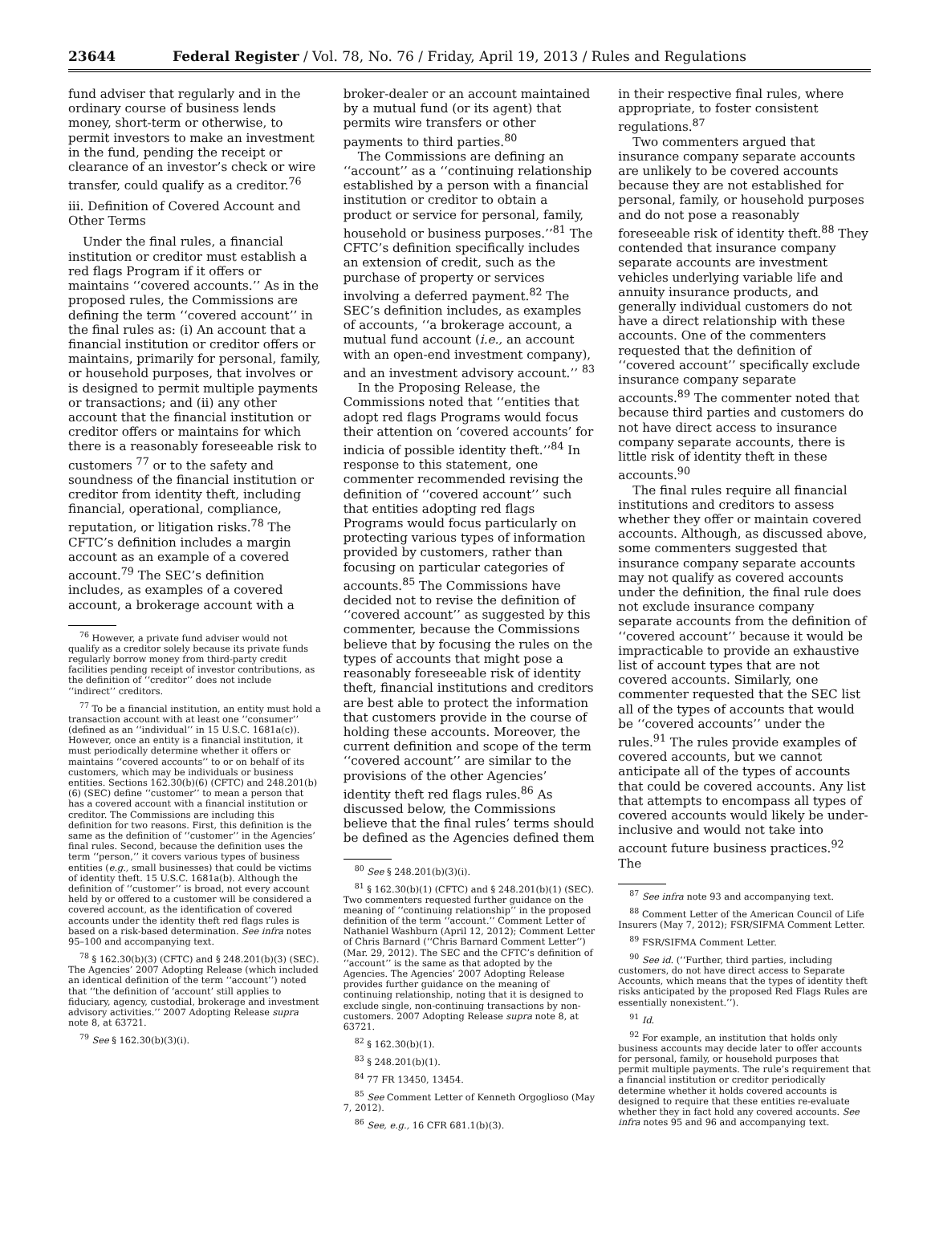23644 Federal Register / Vol. 78, No. 76 / Friday, April 19, 2013 / Rules and Regulations
fund adviser that regularly and in the ordinary course of business lends money, short-term or otherwise, to permit investors to make an investment in the fund, pending the receipt or clearance of an investor’s check or wire transfer, could qualify as a creditor.<sup>76</sup>
iii. Definition of Covered Account and Other Terms
Under the final rules, a financial institution or creditor must establish a red flags Program if it offers or maintains ‘‘covered accounts.’’ As in the proposed rules, the Commissions are defining the term ‘‘covered account’’ in the final rules as: (i) An account that a financial institution or creditor offers or maintains, primarily for personal, family, or household purposes, that involves or is designed to permit multiple payments or transactions; and (ii) any other account that the financial institution or creditor offers or maintains for which there is a reasonably foreseeable risk to customers <sup>77</sup> or to the safety and soundness of the financial institution or creditor from identity theft, including financial, operational, compliance, reputation, or litigation risks.<sup>78</sup> The CFTC’s definition includes a margin account as an example of a covered account.<sup>79</sup> The SEC’s definition includes, as examples of a covered account, a brokerage account with a
<sup>76</sup> However, a private fund adviser would not qualify as a creditor solely because its private funds regularly borrow money from third-party credit facilities pending receipt of investor contributions, as the definition of ‘‘creditor’’ does not include ‘‘indirect’’ creditors.
<sup>77</sup> To be a financial institution, an entity must hold a transaction account with at least one ‘‘consumer’’ (defined as an ‘‘individual’’ in 15 U.S.C. 1681a(c)). However, once an entity is a financial institution, it must periodically determine whether it offers or maintains ‘‘covered accounts’’ to or on behalf of its customers, which may be individuals or business entities. Sections 162.30(b)(6) (CFTC) and 248.201(b)(6) (SEC) define ‘‘customer’’ to mean a person that has a covered account with a financial institution or creditor. The Commissions are including this definition for two reasons. First, this definition is the same as the definition of ‘‘customer’’ in the Agencies’ final rules. Second, because the definition uses the term ‘‘person,’’ it covers various types of business entities (e.g., small businesses) that could be victims of identity theft. 15 U.S.C. 1681a(b). Although the definition of ‘‘customer’’ is broad, not every account held by or offered to a customer will be considered a covered account, as the identification of covered accounts under the identity theft red flags rules is based on a risk-based determination. See infra notes 95–100 and accompanying text.
<sup>78</sup> § 162.30(b)(3) (CFTC) and § 248.201(b)(3) (SEC). The Agencies’ 2007 Adopting Release (which included an identical definition of the term ‘‘account’’) noted that ‘‘the definition of ‘account’ still applies to fiduciary, agency, custodial, brokerage and investment advisory activities.’’ 2007 Adopting Release supra note 8, at 63721.
<sup>79</sup> See § 162.30(b)(3)(i).
broker-dealer or an account maintained by a mutual fund (or its agent) that permits wire transfers or other payments to third parties.<sup>80</sup>
The Commissions are defining an ‘‘account’’ as a ‘‘continuing relationship established by a person with a financial institution or creditor to obtain a product or service for personal, family, household or business purposes.’’<sup>81</sup> The CFTC’s definition specifically includes an extension of credit, such as the purchase of property or services involving a deferred payment.<sup>82</sup> The SEC’s definition includes, as examples of accounts, ‘‘a brokerage account, a mutual fund account (i.e., an account with an open-end investment company), and an investment advisory account.’’ <sup>83</sup>
In the Proposing Release, the Commissions noted that ‘‘entities that adopt red flags Programs would focus their attention on ‘covered accounts’ for indicia of possible identity theft.’’<sup>84</sup> In response to this statement, one commenter recommended revising the definition of ‘‘covered account’’ such that entities adopting red flags Programs would focus particularly on protecting various types of information provided by customers, rather than focusing on particular categories of accounts.<sup>85</sup> The Commissions have decided not to revise the definition of ‘‘covered account’’ as suggested by this commenter, because the Commissions believe that by focusing the rules on the types of accounts that might pose a reasonably foreseeable risk of identity theft, financial institutions and creditors are best able to protect the information that customers provide in the course of holding these accounts. Moreover, the current definition and scope of the term ‘‘covered account’’ are similar to the provisions of the other Agencies’ identity theft red flags rules.<sup>86</sup> As discussed below, the Commissions believe that the final rules’ terms should be defined as the Agencies defined them
<sup>80</sup> See § 248.201(b)(3)(i).
<sup>81</sup> § 162.30(b)(1) (CFTC) and § 248.201(b)(1) (SEC). Two commenters requested further guidance on the meaning of ‘‘continuing relationship’’ in the proposed definition of the term ‘‘account.’’ Comment Letter of Nathaniel Washburn (April 12, 2012); Comment Letter of Chris Barnard (‘‘Chris Barnard Comment Letter’’) (Mar. 29, 2012). The SEC and the CFTC’s definition of ‘‘account’’ is the same as that adopted by the Agencies. The Agencies’ 2007 Adopting Release provides further guidance on the meaning of continuing relationship, noting that it is designed to exclude single, non-continuing transactions by non-customers. 2007 Adopting Release supra note 8, at 63721.
<sup>82</sup> § 162.30(b)(1).
<sup>83</sup> § 248.201(b)(1).
<sup>84</sup> 77 FR 13450, 13454.
<sup>85</sup> See Comment Letter of Kenneth Orgoglioso (May 7, 2012).
<sup>86</sup> See, e.g., 16 CFR 681.1(b)(3).
in their respective final rules, where appropriate, to foster consistent regulations.<sup>87</sup>
Two commenters argued that insurance company separate accounts are unlikely to be covered accounts because they are not established for personal, family, or household purposes and do not pose a reasonably foreseeable risk of identity theft.<sup>88</sup> They contended that insurance company separate accounts are investment vehicles underlying variable life and annuity insurance products, and generally individual customers do not have a direct relationship with these accounts. One of the commenters requested that the definition of ‘‘covered account’’ specifically exclude insurance company separate accounts.<sup>89</sup> The commenter noted that because third parties and customers do not have direct access to insurance company separate accounts, there is little risk of identity theft in these accounts.<sup>90</sup>
The final rules require all financial institutions and creditors to assess whether they offer or maintain covered accounts. Although, as discussed above, some commenters suggested that insurance company separate accounts may not qualify as covered accounts under the definition, the final rule does not exclude insurance company separate accounts from the definition of ‘‘covered account’’ because it would be impracticable to provide an exhaustive list of account types that are not covered accounts. Similarly, one commenter requested that the SEC list all of the types of accounts that would be ‘‘covered accounts’’ under the rules.<sup>91</sup> The rules provide examples of covered accounts, but we cannot anticipate all of the types of accounts that could be covered accounts. Any list that attempts to encompass all types of covered accounts would likely be under-inclusive and would not take into account future business practices.<sup>92</sup> The
<sup>87</sup> See infra note 93 and accompanying text.
<sup>88</sup> Comment Letter of the American Council of Life Insurers (May 7, 2012); FSR/SIFMA Comment Letter.
<sup>89</sup> FSR/SIFMA Comment Letter.
<sup>90</sup> See id. (‘‘Further, third parties, including customers, do not have direct access to Separate Accounts, which means that the types of identity theft risks anticipated by the proposed Red Flags Rules are essentially nonexistent.’’).
<sup>91</sup> Id.
<sup>92</sup> For example, an institution that holds only business accounts may decide later to offer accounts for personal, family, or household purposes that permit multiple payments. The rule’s requirement that a financial institution or creditor periodically determine whether it holds covered accounts is designed to require that these entities re-evaluate whether they in fact hold any covered accounts. See infra notes 95 and 96 and accompanying text.